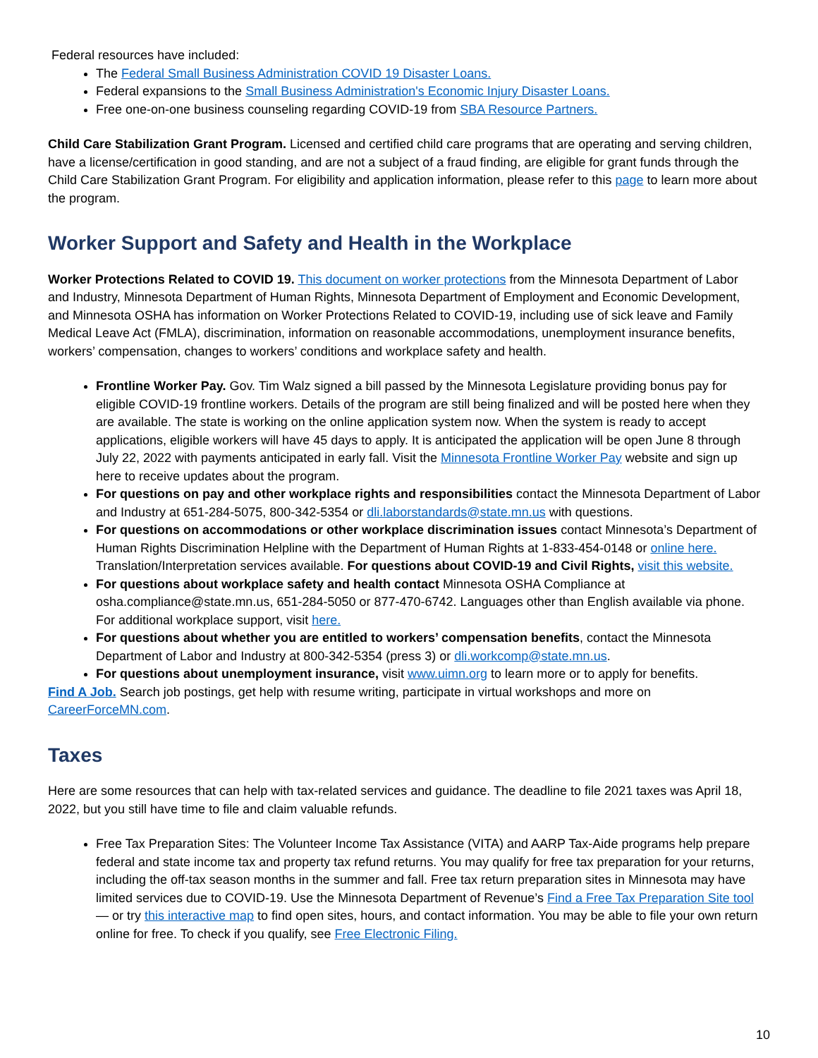Federal resources have included:
The Federal Small Business Administration COVID 19 Disaster Loans.
Federal expansions to the Small Business Administration's Economic Injury Disaster Loans.
Free one-on-one business counseling regarding COVID-19 from SBA Resource Partners.
Child Care Stabilization Grant Program. Licensed and certified child care programs that are operating and serving children, have a license/certification in good standing, and are not a subject of a fraud finding, are eligible for grant funds through the Child Care Stabilization Grant Program. For eligibility and application information, please refer to this page to learn more about the program.
Worker Support and Safety and Health in the Workplace
Worker Protections Related to COVID 19. This document on worker protections from the Minnesota Department of Labor and Industry, Minnesota Department of Human Rights, Minnesota Department of Employment and Economic Development, and Minnesota OSHA has information on Worker Protections Related to COVID-19, including use of sick leave and Family Medical Leave Act (FMLA), discrimination, information on reasonable accommodations, unemployment insurance benefits, workers’ compensation, changes to workers’ conditions and workplace safety and health.
Frontline Worker Pay. Gov. Tim Walz signed a bill passed by the Minnesota Legislature providing bonus pay for eligible COVID-19 frontline workers. Details of the program are still being finalized and will be posted here when they are available. The state is working on the online application system now. When the system is ready to accept applications, eligible workers will have 45 days to apply. It is anticipated the application will be open June 8 through July 22, 2022 with payments anticipated in early fall. Visit the Minnesota Frontline Worker Pay website and sign up here to receive updates about the program.
For questions on pay and other workplace rights and responsibilities contact the Minnesota Department of Labor and Industry at 651-284-5075, 800-342-5354 or dli.laborstandards@state.mn.us with questions.
For questions on accommodations or other workplace discrimination issues contact Minnesota’s Department of Human Rights Discrimination Helpline with the Department of Human Rights at 1-833-454-0148 or online here. Translation/Interpretation services available. For questions about COVID-19 and Civil Rights, visit this website.
For questions about workplace safety and health contact Minnesota OSHA Compliance at osha.compliance@state.mn.us, 651-284-5050 or 877-470-6742. Languages other than English available via phone. For additional workplace support, visit here.
For questions about whether you are entitled to workers’ compensation benefits, contact the Minnesota Department of Labor and Industry at 800-342-5354 (press 3) or dli.workcomp@state.mn.us.
For questions about unemployment insurance, visit www.uimn.org to learn more or to apply for benefits.
Find A Job. Search job postings, get help with resume writing, participate in virtual workshops and more on CareerForceMN.com.
Taxes
Here are some resources that can help with tax-related services and guidance. The deadline to file 2021 taxes was April 18, 2022, but you still have time to file and claim valuable refunds.
Free Tax Preparation Sites: The Volunteer Income Tax Assistance (VITA) and AARP Tax-Aide programs help prepare federal and state income tax and property tax refund returns. You may qualify for free tax preparation for your returns, including the off-tax season months in the summer and fall. Free tax return preparation sites in Minnesota may have limited services due to COVID-19. Use the Minnesota Department of Revenue’s Find a Free Tax Preparation Site tool — or try this interactive map to find open sites, hours, and contact information. You may be able to file your own return online for free. To check if you qualify, see Free Electronic Filing.
10